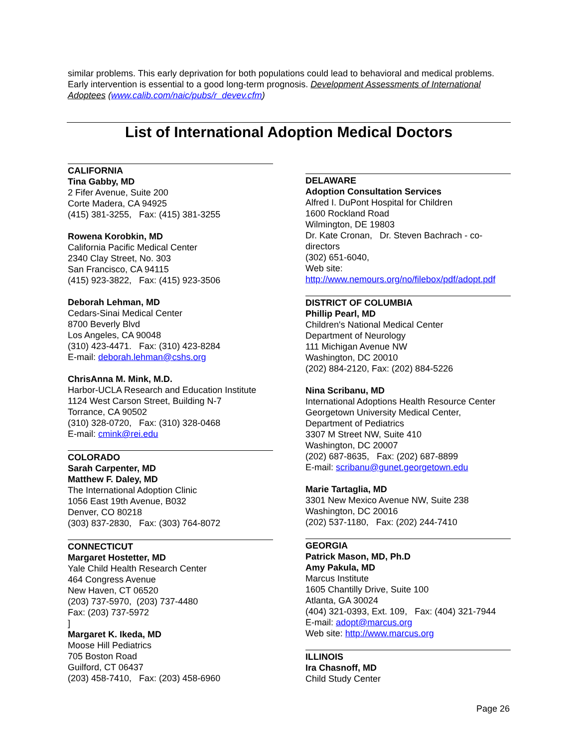similar problems. This early deprivation for both populations could lead to behavioral and medical problems. Early intervention is essential to a good long-term prognosis. Development Assessments of International Adoptees (www.calib.com/naic/pubs/r_devev.cfm)
List of International Adoption Medical Doctors
CALIFORNIA
Tina Gabby, MD
2 Fifer Avenue, Suite 200
Corte Madera, CA 94925
(415) 381-3255, Fax: (415) 381-3255
Rowena Korobkin, MD
California Pacific Medical Center
2340 Clay Street, No. 303
San Francisco, CA 94115
(415) 923-3822, Fax: (415) 923-3506
Deborah Lehman, MD
Cedars-Sinai Medical Center
8700 Beverly Blvd
Los Angeles, CA 90048
(310) 423-4471. Fax: (310) 423-8284
E-mail: deborah.lehman@cshs.org
ChrisAnna M. Mink, M.D.
Harbor-UCLA Research and Education Institute
1124 West Carson Street, Building N-7
Torrance, CA 90502
(310) 328-0720, Fax: (310) 328-0468
E-mail: cmink@rei.edu
COLORADO
Sarah Carpenter, MD
Matthew F. Daley, MD
The International Adoption Clinic
1056 East 19th Avenue, B032
Denver, CO 80218
(303) 837-2830, Fax: (303) 764-8072
CONNECTICUT
Margaret Hostetter, MD
Yale Child Health Research Center
464 Congress Avenue
New Haven, CT 06520
(203) 737-5970, (203) 737-4480
Fax: (203) 737-5972
]
Margaret K. Ikeda, MD
Moose Hill Pediatrics
705 Boston Road
Guilford, CT 06437
(203) 458-7410, Fax: (203) 458-6960
DELAWARE
Adoption Consultation Services
Alfred I. DuPont Hospital for Children
1600 Rockland Road
Wilmington, DE 19803
Dr. Kate Cronan, Dr. Steven Bachrach - co-directors
(302) 651-6040,
Web site:
http://www.nemours.org/no/filebox/pdf/adopt.pdf
DISTRICT OF COLUMBIA
Phillip Pearl, MD
Children's National Medical Center
Department of Neurology
111 Michigan Avenue NW
Washington, DC 20010
(202) 884-2120, Fax: (202) 884-5226
Nina Scribanu, MD
International Adoptions Health Resource Center
Georgetown University Medical Center,
Department of Pediatrics
3307 M Street NW, Suite 410
Washington, DC 20007
(202) 687-8635, Fax: (202) 687-8899
E-mail: scribanu@gunet.georgetown.edu
Marie Tartaglia, MD
3301 New Mexico Avenue NW, Suite 238
Washington, DC 20016
(202) 537-1180, Fax: (202) 244-7410
GEORGIA
Patrick Mason, MD, Ph.D
Amy Pakula, MD
Marcus Institute
1605 Chantilly Drive, Suite 100
Atlanta, GA 30024
(404) 321-0393, Ext. 109, Fax: (404) 321-7944
E-mail: adopt@marcus.org
Web site: http://www.marcus.org
ILLINOIS
Ira Chasnoff, MD
Child Study Center
Page 26